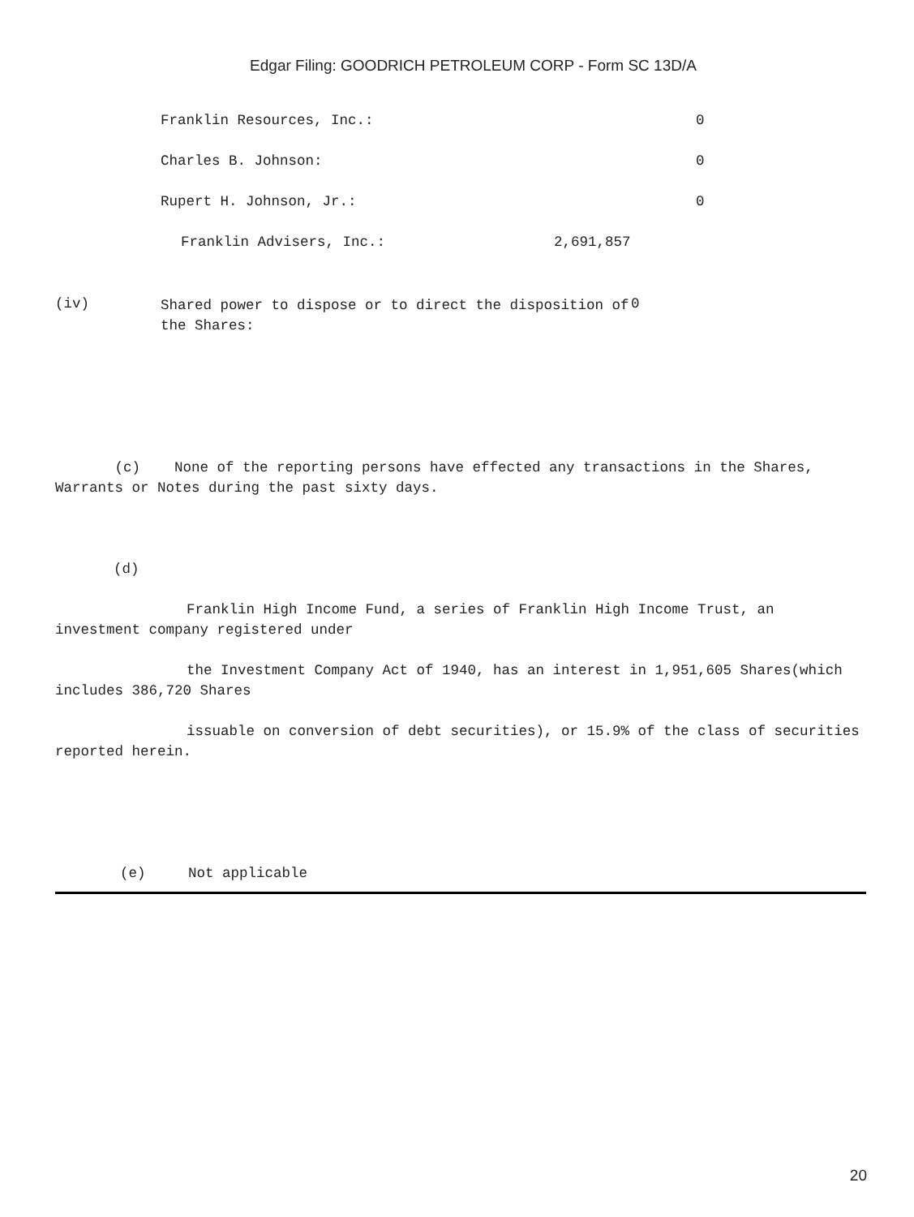Edgar Filing: GOODRICH PETROLEUM CORP - Form SC 13D/A
Franklin Resources, Inc.: 0
Charles B. Johnson: 0
Rupert H. Johnson, Jr.: 0
Franklin Advisers, Inc.: 2,691,857
(iv)
Shared power to dispose or to direct the disposition of the Shares:
0
(c) None of the reporting persons have effected any transactions in the Shares, Warrants or Notes during the past sixty days.
(d)
Franklin High Income Fund, a series of Franklin High Income Trust, an investment company registered under
the Investment Company Act of 1940, has an interest in 1,951,605 Shares(which includes 386,720 Shares
issuable on conversion of debt securities), or 15.9% of the class of securities reported herein.
(e) Not applicable
20